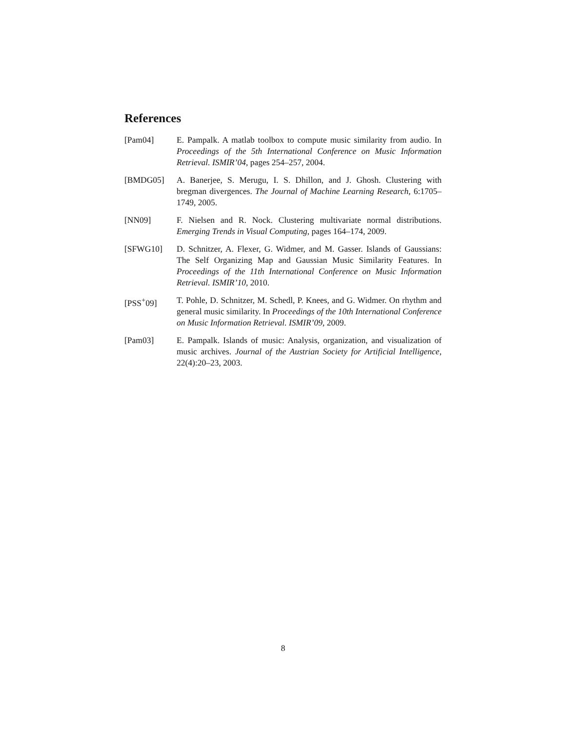References
[Pam04] E. Pampalk. A matlab toolbox to compute music similarity from audio. In Proceedings of the 5th International Conference on Music Information Retrieval. ISMIR’04, pages 254–257, 2004.
[BMDG05] A. Banerjee, S. Merugu, I. S. Dhillon, and J. Ghosh. Clustering with bregman divergences. The Journal of Machine Learning Research, 6:1705–1749, 2005.
[NN09] F. Nielsen and R. Nock. Clustering multivariate normal distributions. Emerging Trends in Visual Computing, pages 164–174, 2009.
[SFWG10] D. Schnitzer, A. Flexer, G. Widmer, and M. Gasser. Islands of Gaussians: The Self Organizing Map and Gaussian Music Similarity Features. In Proceedings of the 11th International Conference on Music Information Retrieval. ISMIR’10, 2010.
[PSS<sup>+</sup>09] T. Pohle, D. Schnitzer, M. Schedl, P. Knees, and G. Widmer. On rhythm and general music similarity. In Proceedings of the 10th International Conference on Music Information Retrieval. ISMIR’09, 2009.
[Pam03] E. Pampalk. Islands of music: Analysis, organization, and visualization of music archives. Journal of the Austrian Society for Artificial Intelligence, 22(4):20–23, 2003.
8